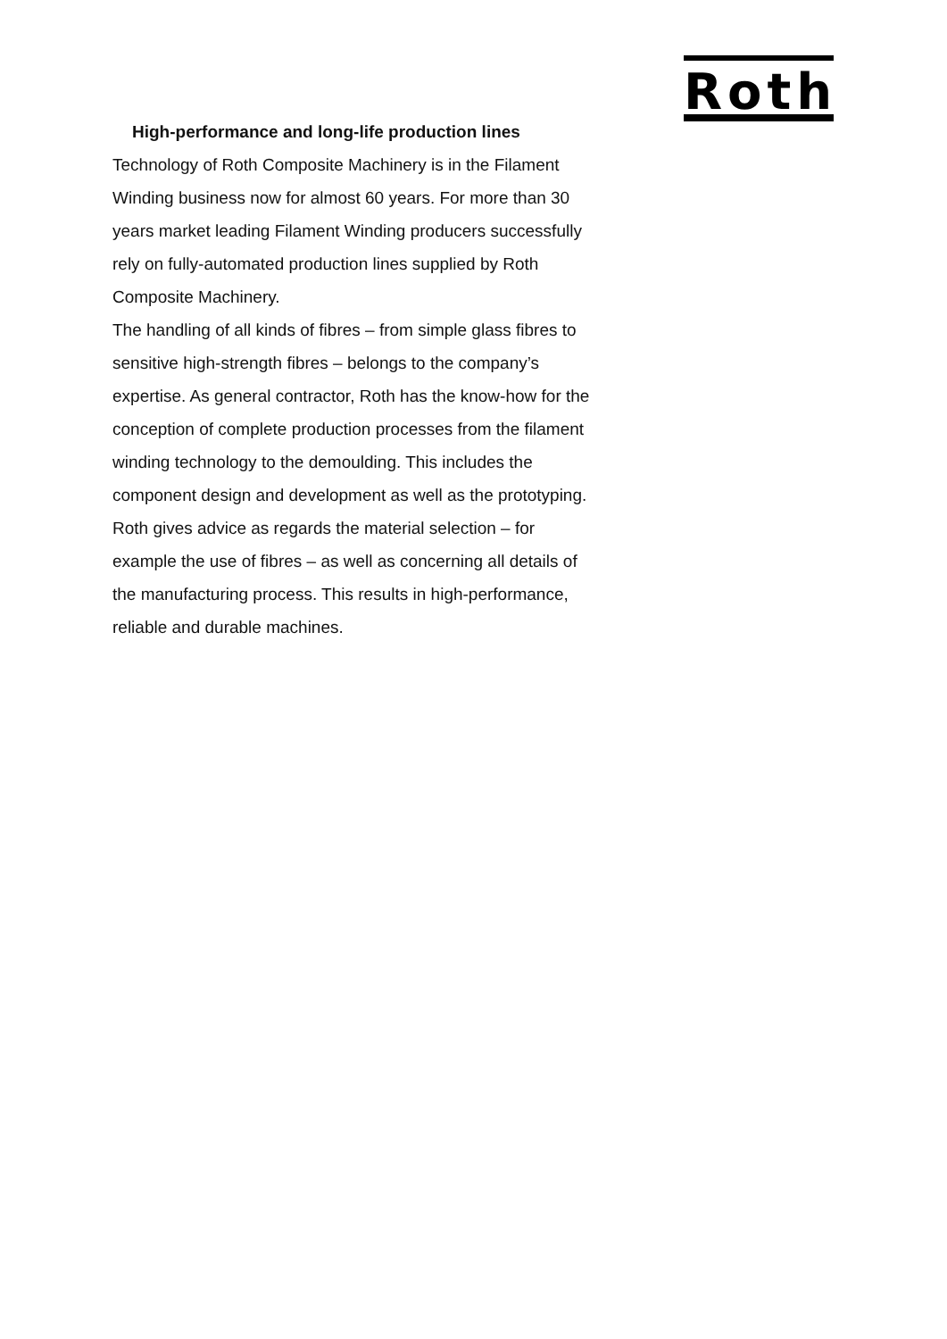Roth
High-performance and long-life production lines
Technology of Roth Composite Machinery is in the Filament Winding business now for almost 60 years. For more than 30 years market leading Filament Winding producers successfully rely on fully-automated production lines supplied by Roth Composite Machinery.
The handling of all kinds of fibres – from simple glass fibres to sensitive high-strength fibres – belongs to the company’s expertise. As general contractor, Roth has the know-how for the conception of complete production processes from the filament winding technology to the demoulding. This includes the component design and development as well as the prototyping. Roth gives advice as regards the material selection – for example the use of fibres – as well as concerning all details of the manufacturing process. This results in high-performance, reliable and durable machines.